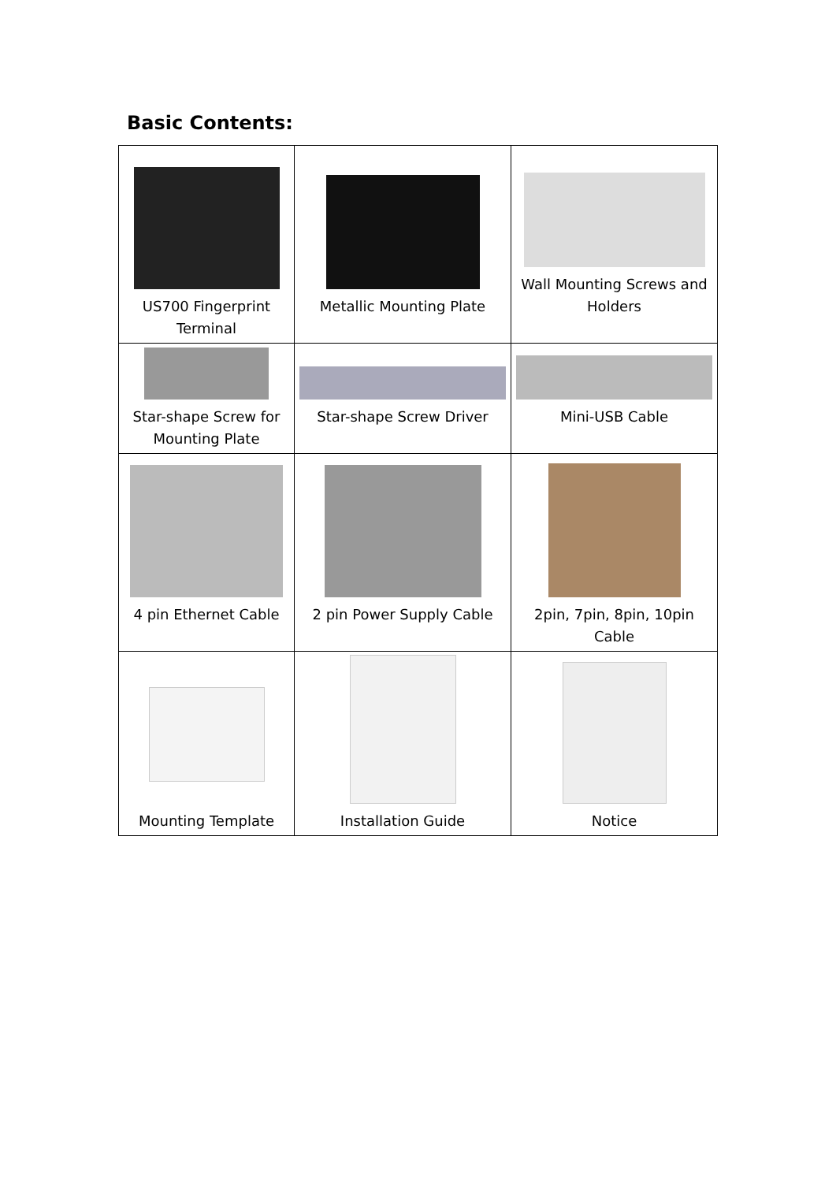Basic Contents:
| US700 Fingerprint Terminal | Metallic Mounting Plate | Wall Mounting Screws and Holders |
| Star-shape Screw for Mounting Plate | Star-shape Screw Driver | Mini-USB Cable |
| 4 pin Ethernet Cable | 2 pin Power Supply Cable | 2pin, 7pin, 8pin, 10pin Cable |
| Mounting Template | Installation Guide | Notice |